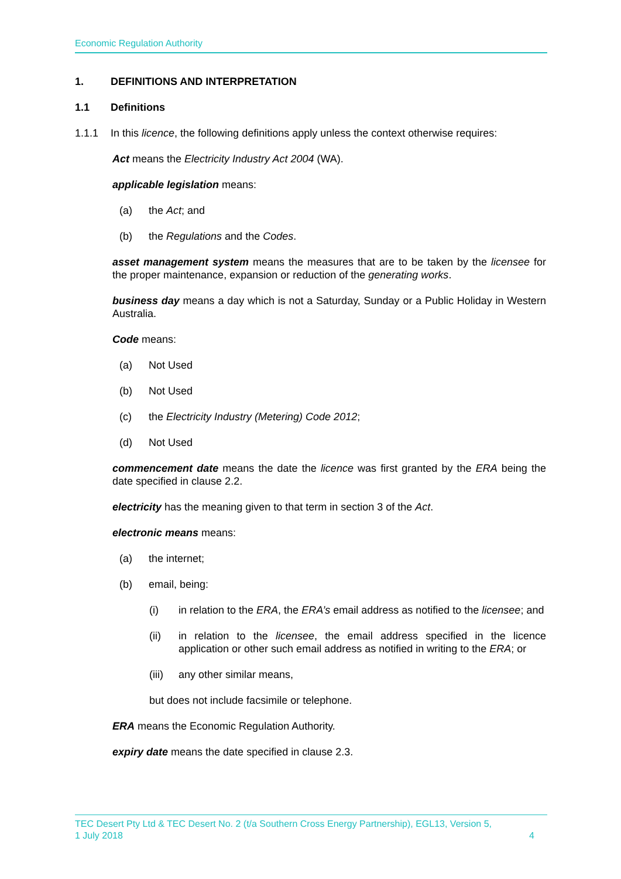Economic Regulation Authority
1. DEFINITIONS AND INTERPRETATION
1.1 Definitions
1.1.1 In this licence, the following definitions apply unless the context otherwise requires:
Act means the Electricity Industry Act 2004 (WA).
applicable legislation means:
(a) the Act; and
(b) the Regulations and the Codes.
asset management system means the measures that are to be taken by the licensee for the proper maintenance, expansion or reduction of the generating works.
business day means a day which is not a Saturday, Sunday or a Public Holiday in Western Australia.
Code means:
(a) Not Used
(b) Not Used
(c) the Electricity Industry (Metering) Code 2012;
(d) Not Used
commencement date means the date the licence was first granted by the ERA being the date specified in clause 2.2.
electricity has the meaning given to that term in section 3 of the Act.
electronic means means:
(a) the internet;
(b) email, being:
(i) in relation to the ERA, the ERA’s email address as notified to the licensee; and
(ii) in relation to the licensee, the email address specified in the licence application or other such email address as notified in writing to the ERA; or
(iii) any other similar means,
but does not include facsimile or telephone.
ERA means the Economic Regulation Authority.
expiry date means the date specified in clause 2.3.
TEC Desert Pty Ltd & TEC Desert No. 2 (t/a Southern Cross Energy Partnership), EGL13, Version 5,
1 July 2018 4